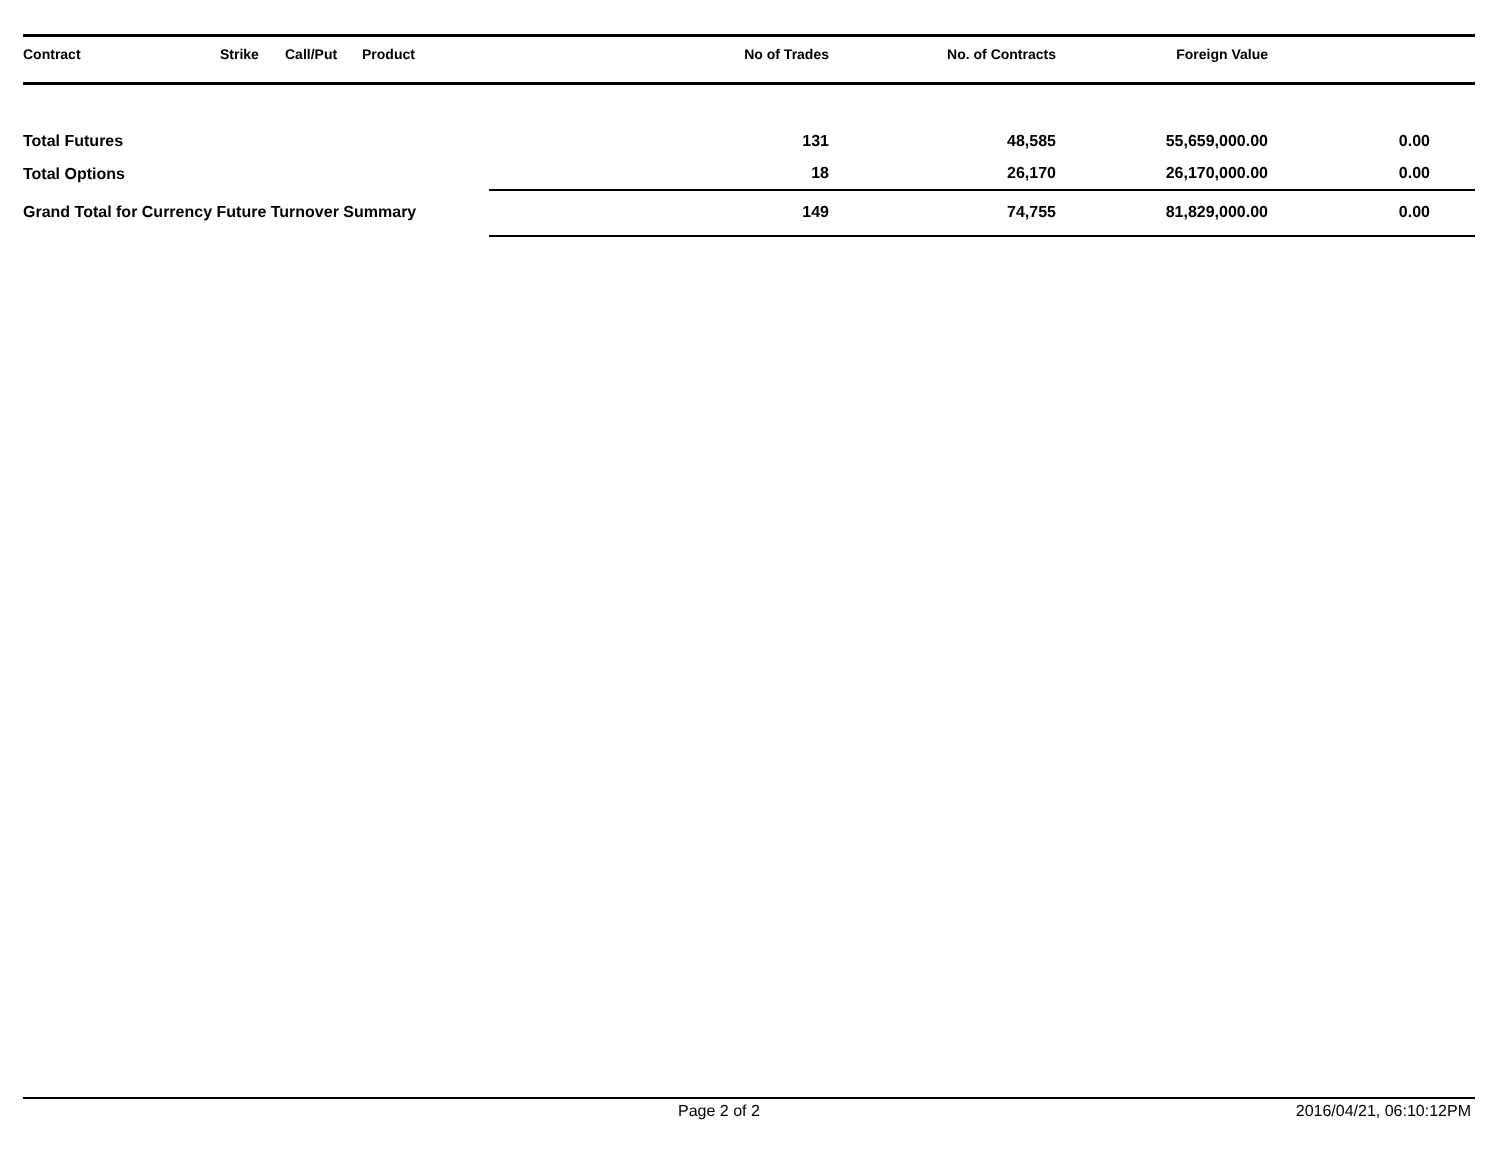| Contract | Strike | Call/Put | Product | No of Trades | No. of Contracts | Foreign Value | |
| --- | --- | --- | --- | --- | --- | --- | --- |
| Total Futures | | | | 131 | 48,585 | 55,659,000.00 | 0.00 |
| Total Options | | | | 18 | 26,170 | 26,170,000.00 | 0.00 |
| Grand Total for Currency Future Turnover Summary | | | | 149 | 74,755 | 81,829,000.00 | 0.00 |
Page 2 of 2 2016/04/21, 06:10:12PM